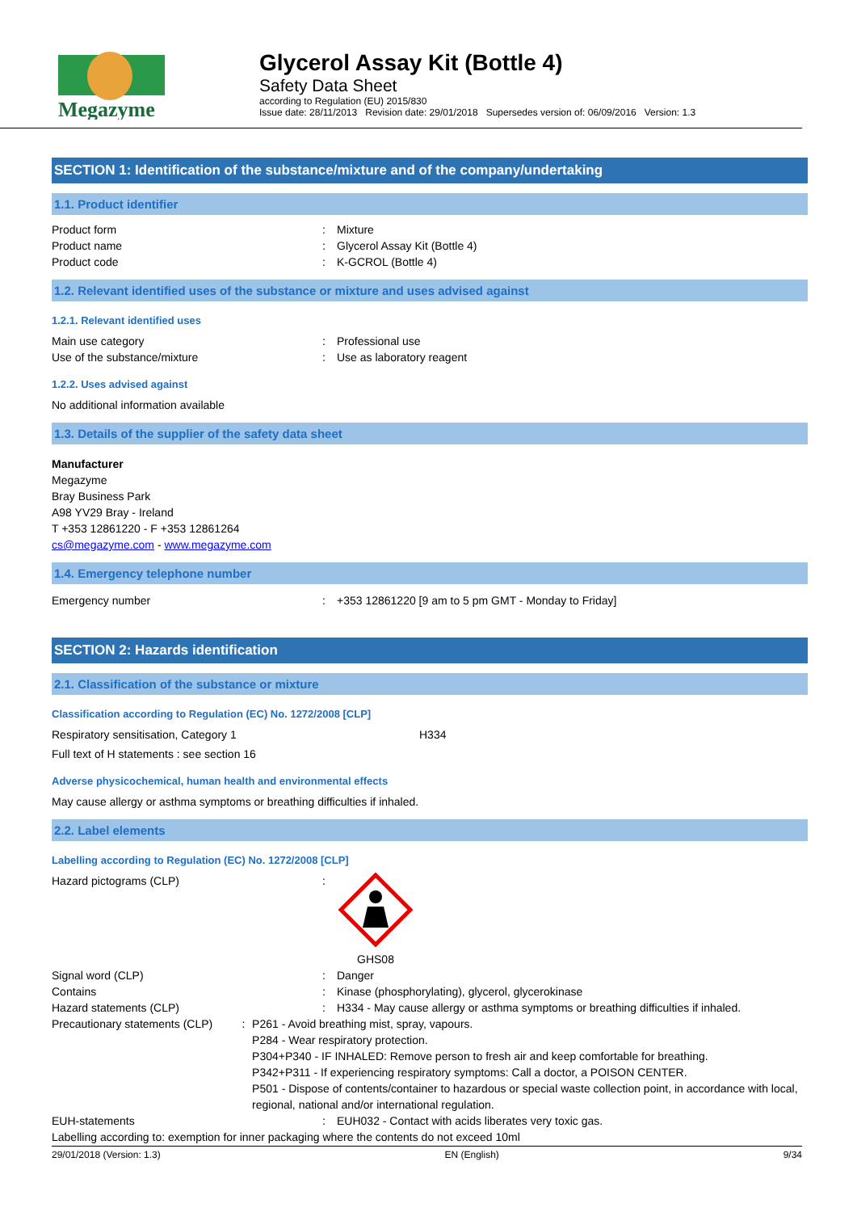Megazyme
Glycerol Assay Kit (Bottle 4)
Safety Data Sheet
according to Regulation (EU) 2015/830
Issue date: 28/11/2013 Revision date: 29/01/2018 Supersedes version of: 06/09/2016 Version: 1.3
SECTION 1: Identification of the substance/mixture and of the company/undertaking
1.1. Product identifier
Product form: Mixture
Product name: Glycerol Assay Kit (Bottle 4)
Product code: K-GCROL (Bottle 4)
1.2. Relevant identified uses of the substance or mixture and uses advised against
1.2.1. Relevant identified uses
Main use category: Professional use
Use of the substance/mixture: Use as laboratory reagent
1.2.2. Uses advised against
No additional information available
1.3. Details of the supplier of the safety data sheet
Manufacturer
Megazyme
Bray Business Park
A98 YV29 Bray - Ireland
T +353 12861220 - F +353 12861264
cs@megazyme.com - www.megazyme.com
1.4. Emergency telephone number
Emergency number: +353 12861220 [9 am to 5 pm GMT - Monday to Friday]
SECTION 2: Hazards identification
2.1. Classification of the substance or mixture
Classification according to Regulation (EC) No. 1272/2008 [CLP]
Respiratory sensitisation, Category 1 H334
Full text of H statements : see section 16
Adverse physicochemical, human health and environmental effects
May cause allergy or asthma symptoms or breathing difficulties if inhaled.
2.2. Label elements
Labelling according to Regulation (EC) No. 1272/2008 [CLP]
Hazard pictograms (CLP):
GHS08
Signal word (CLP): Danger
Contains: Kinase (phosphorylating), glycerol, glycerokinase
Hazard statements (CLP): H334 - May cause allergy or asthma symptoms or breathing difficulties if inhaled.
Precautionary statements (CLP): P261 - Avoid breathing mist, spray, vapours.
P284 - Wear respiratory protection.
P304+P340 - IF INHALED: Remove person to fresh air and keep comfortable for breathing.
P342+P311 - If experiencing respiratory symptoms: Call a doctor, a POISON CENTER.
P501 - Dispose of contents/container to hazardous or special waste collection point, in accordance with local, regional, national and/or international regulation.
EUH-statements: EUH032 - Contact with acids liberates very toxic gas.
Labelling according to: exemption for inner packaging where the contents do not exceed 10ml
29/01/2018 (Version: 1.3) EN (English) 9/34